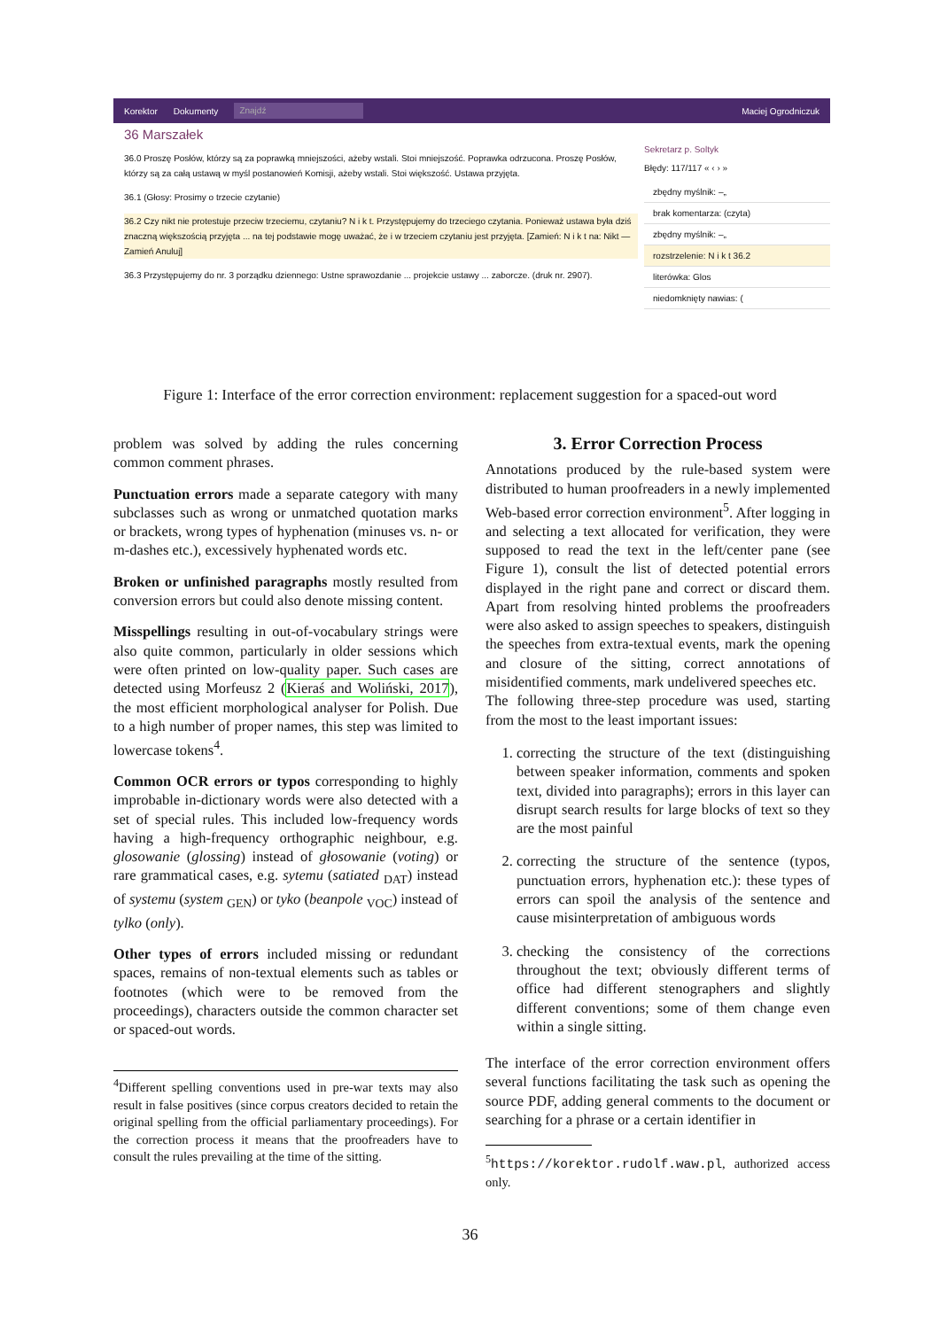Korektor Dokumenty Znajdź Maciej Ogrodniczuk
36 Marszałek
36.0 Proszę Posłów, którzy są za poprawką mniejszości, ażeby wstali. Stoi mniejszość. Poprawka odrzucona. Proszę Posłów, którzy są za całą ustawą w myśl postanowień Komisji, ażeby wstali. Stoi większość. Ustawa przyjęta.
36.1 (Głosy: Prosimy o trzecie czytanie)
36.2 Czy nikt nie protestuje przeciw trzeciemu, czytaniu? N i k t. Przystępujemy do trzeciego czytania. Ponieważ ustawa była dziś znaczną większością przyjęta ... na tej podstawie mogę uważać, że i w trzeciem czytaniu jest przyjęta. [Zamień: N i k t na: Nikt — Zamień Anuluj]
36.3 Przystępujemy do nr. 3 porządku dziennego: Ustne sprawozdanie ... projekcie ustawy ... zaborcze. (druk nr. 2907).
Sekretarz p. Soltyk
Błędy: 117/117 « ‹ › »
zbędny myślnik: –„
brak komentarza: (czyta)
zbędny myślnik: –„
rozstrzelenie: N i k t 36.2
literówka: Glos
niedomknięty nawias: (
Figure 1: Interface of the error correction environment: replacement suggestion for a spaced-out word
problem was solved by adding the rules concerning common comment phrases.
Punctuation errors made a separate category with many subclasses such as wrong or unmatched quotation marks or brackets, wrong types of hyphenation (minuses vs. n- or m-dashes etc.), excessively hyphenated words etc.
Broken or unfinished paragraphs mostly resulted from conversion errors but could also denote missing content.
Misspellings resulting in out-of-vocabulary strings were also quite common, particularly in older sessions which were often printed on low-quality paper. Such cases are detected using Morfeusz 2 (Kieraś and Woliński, 2017), the most efficient morphological analyser for Polish. Due to a high number of proper names, this step was limited to lowercase tokens<sup>4</sup>.
Common OCR errors or typos corresponding to highly improbable in-dictionary words were also detected with a set of special rules. This included low-frequency words having a high-frequency orthographic neighbour, e.g. glosowanie (glossing) instead of głosowanie (voting) or rare grammatical cases, e.g. sytemu (satiated <sub>DAT</sub>) instead of systemu (system <sub>GEN</sub>) or tyko (beanpole <sub>VOC</sub>) instead of tylko (only).
Other types of errors included missing or redundant spaces, remains of non-textual elements such as tables or footnotes (which were to be removed from the proceedings), characters outside the common character set or spaced-out words.
<sup>4</sup> Different spelling conventions used in pre-war texts may also result in false positives (since corpus creators decided to retain the original spelling from the official parliamentary proceedings). For the correction process it means that the proofreaders have to consult the rules prevailing at the time of the sitting.
3. Error Correction Process
Annotations produced by the rule-based system were distributed to human proofreaders in a newly implemented Web-based error correction environment<sup>5</sup>. After logging in and selecting a text allocated for verification, they were supposed to read the text in the left/center pane (see Figure 1), consult the list of detected potential errors displayed in the right pane and correct or discard them. Apart from resolving hinted problems the proofreaders were also asked to assign speeches to speakers, distinguish the speeches from extra-textual events, mark the opening and closure of the sitting, correct annotations of misidentified comments, mark undelivered speeches etc.
The following three-step procedure was used, starting from the most to the least important issues:
1. correcting the structure of the text (distinguishing between speaker information, comments and spoken text, divided into paragraphs); errors in this layer can disrupt search results for large blocks of text so they are the most painful
2. correcting the structure of the sentence (typos, punctuation errors, hyphenation etc.): these types of errors can spoil the analysis of the sentence and cause misinterpretation of ambiguous words
3. checking the consistency of the corrections throughout the text; obviously different terms of office had different stenographers and slightly different conventions; some of them change even within a single sitting.
The interface of the error correction environment offers several functions facilitating the task such as opening the source PDF, adding general comments to the document or searching for a phrase or a certain identifier in
<sup>5</sup> https://korektor.rudolf.waw.pl, authorized access only.
36